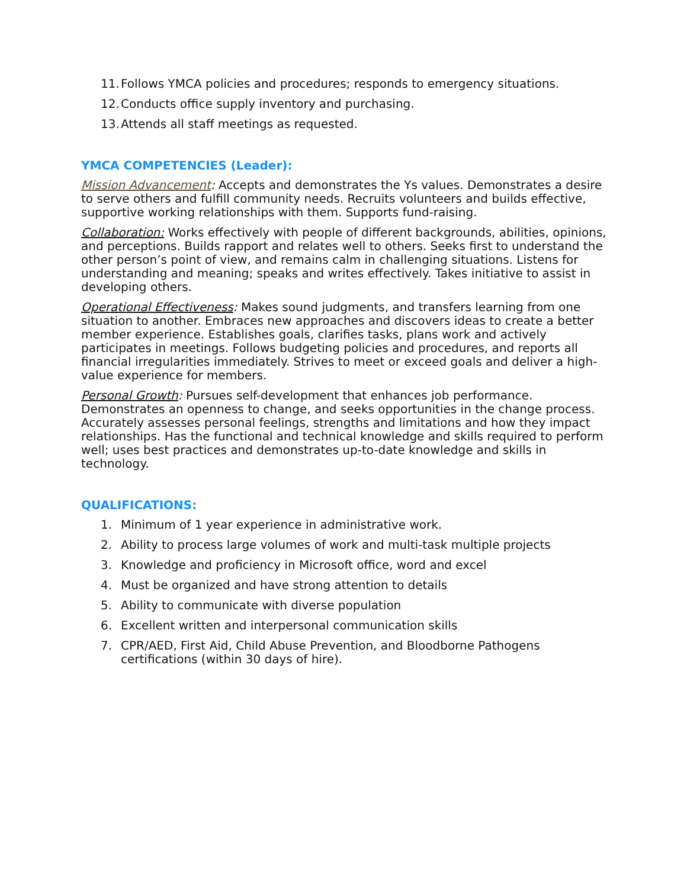11. Follows YMCA policies and procedures; responds to emergency situations.
12. Conducts office supply inventory and purchasing.
13. Attends all staff meetings as requested.
YMCA COMPETENCIES (Leader):
Mission Advancement: Accepts and demonstrates the Ys values. Demonstrates a desire to serve others and fulfill community needs. Recruits volunteers and builds effective, supportive working relationships with them. Supports fund-raising.
Collaboration: Works effectively with people of different backgrounds, abilities, opinions, and perceptions. Builds rapport and relates well to others. Seeks first to understand the other person’s point of view, and remains calm in challenging situations. Listens for understanding and meaning; speaks and writes effectively. Takes initiative to assist in developing others.
Operational Effectiveness: Makes sound judgments, and transfers learning from one situation to another. Embraces new approaches and discovers ideas to create a better member experience. Establishes goals, clarifies tasks, plans work and actively participates in meetings. Follows budgeting policies and procedures, and reports all financial irregularities immediately. Strives to meet or exceed goals and deliver a high-value experience for members.
Personal Growth: Pursues self-development that enhances job performance. Demonstrates an openness to change, and seeks opportunities in the change process. Accurately assesses personal feelings, strengths and limitations and how they impact relationships. Has the functional and technical knowledge and skills required to perform well; uses best practices and demonstrates up-to-date knowledge and skills in technology.
QUALIFICATIONS:
1. Minimum of 1 year experience in administrative work.
2. Ability to process large volumes of work and multi-task multiple projects
3. Knowledge and proficiency in Microsoft office, word and excel
4. Must be organized and have strong attention to details
5. Ability to communicate with diverse population
6. Excellent written and interpersonal communication skills
7. CPR/AED, First Aid, Child Abuse Prevention, and Bloodborne Pathogens certifications (within 30 days of hire).